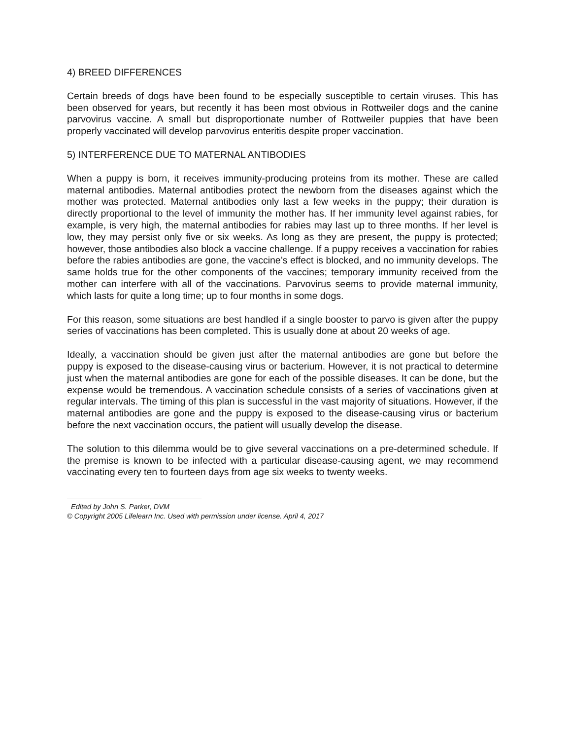4) BREED DIFFERENCES
Certain breeds of dogs have been found to be especially susceptible to certain viruses. This has been observed for years, but recently it has been most obvious in Rottweiler dogs and the canine parvovirus vaccine. A small but disproportionate number of Rottweiler puppies that have been properly vaccinated will develop parvovirus enteritis despite proper vaccination.
5) INTERFERENCE DUE TO MATERNAL ANTIBODIES
When a puppy is born, it receives immunity-producing proteins from its mother. These are called maternal antibodies. Maternal antibodies protect the newborn from the diseases against which the mother was protected. Maternal antibodies only last a few weeks in the puppy; their duration is directly proportional to the level of immunity the mother has. If her immunity level against rabies, for example, is very high, the maternal antibodies for rabies may last up to three months. If her level is low, they may persist only five or six weeks. As long as they are present, the puppy is protected; however, those antibodies also block a vaccine challenge. If a puppy receives a vaccination for rabies before the rabies antibodies are gone, the vaccine’s effect is blocked, and no immunity develops. The same holds true for the other components of the vaccines; temporary immunity received from the mother can interfere with all of the vaccinations. Parvovirus seems to provide maternal immunity, which lasts for quite a long time; up to four months in some dogs.
For this reason, some situations are best handled if a single booster to parvo is given after the puppy series of vaccinations has been completed. This is usually done at about 20 weeks of age.
Ideally, a vaccination should be given just after the maternal antibodies are gone but before the puppy is exposed to the disease-causing virus or bacterium. However, it is not practical to determine just when the maternal antibodies are gone for each of the possible diseases. It can be done, but the expense would be tremendous. A vaccination schedule consists of a series of vaccinations given at regular intervals. The timing of this plan is successful in the vast majority of situations. However, if the maternal antibodies are gone and the puppy is exposed to the disease-causing virus or bacterium before the next vaccination occurs, the patient will usually develop the disease.
The solution to this dilemma would be to give several vaccinations on a pre-determined schedule. If the premise is known to be infected with a particular disease-causing agent, we may recommend vaccinating every ten to fourteen days from age six weeks to twenty weeks.
Edited by John S. Parker, DVM
© Copyright 2005 Lifelearn Inc. Used with permission under license. April 4, 2017